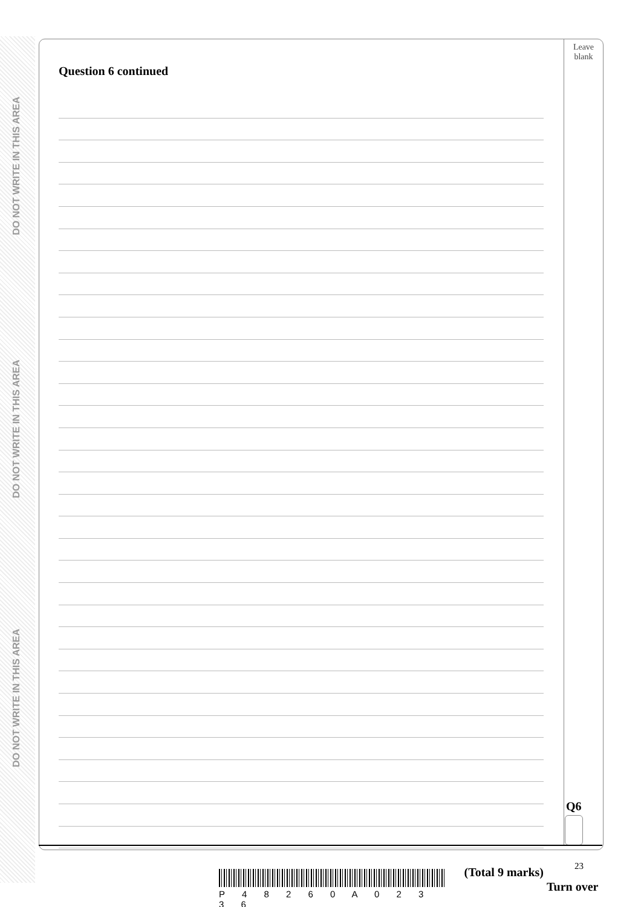DO NOT WRITE IN THIS AREA
DO NOT WRITE IN THIS AREA
DO NOT WRITE IN THIS AREA
Leave
blank
Question 6 continued
(Total 9 marks)
Q6
23
P 4 8 2 6 0 A 0 2 3 3 6
Turn over